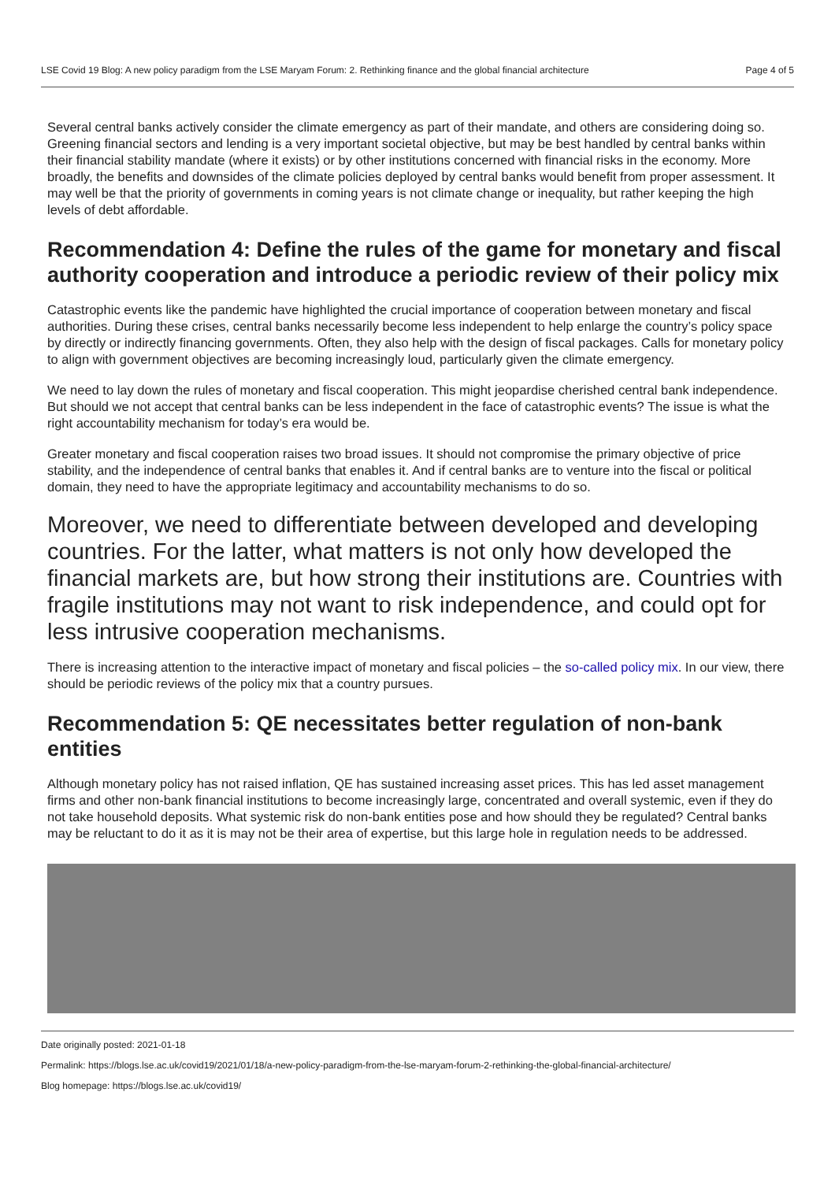LSE Covid 19 Blog: A new policy paradigm from the LSE Maryam Forum: 2. Rethinking finance and the global financial architecture Page 4 of 5
Several central banks actively consider the climate emergency as part of their mandate, and others are considering doing so. Greening financial sectors and lending is a very important societal objective, but may be best handled by central banks within their financial stability mandate (where it exists) or by other institutions concerned with financial risks in the economy. More broadly, the benefits and downsides of the climate policies deployed by central banks would benefit from proper assessment. It may well be that the priority of governments in coming years is not climate change or inequality, but rather keeping the high levels of debt affordable.
Recommendation 4: Define the rules of the game for monetary and fiscal authority cooperation and introduce a periodic review of their policy mix
Catastrophic events like the pandemic have highlighted the crucial importance of cooperation between monetary and fiscal authorities. During these crises, central banks necessarily become less independent to help enlarge the country’s policy space by directly or indirectly financing governments. Often, they also help with the design of fiscal packages. Calls for monetary policy to align with government objectives are becoming increasingly loud, particularly given the climate emergency.
We need to lay down the rules of monetary and fiscal cooperation. This might jeopardise cherished central bank independence. But should we not accept that central banks can be less independent in the face of catastrophic events? The issue is what the right accountability mechanism for today’s era would be.
Greater monetary and fiscal cooperation raises two broad issues. It should not compromise the primary objective of price stability, and the independence of central banks that enables it. And if central banks are to venture into the fiscal or political domain, they need to have the appropriate legitimacy and accountability mechanisms to do so.
Moreover, we need to differentiate between developed and developing countries. For the latter, what matters is not only how developed the financial markets are, but how strong their institutions are. Countries with fragile institutions may not want to risk independence, and could opt for less intrusive cooperation mechanisms.
There is increasing attention to the interactive impact of monetary and fiscal policies – the so-called policy mix. In our view, there should be periodic reviews of the policy mix that a country pursues.
Recommendation 5: QE necessitates better regulation of non-bank entities
Although monetary policy has not raised inflation, QE has sustained increasing asset prices. This has led asset management firms and other non-bank financial institutions to become increasingly large, concentrated and overall systemic, even if they do not take household deposits. What systemic risk do non-bank entities pose and how should they be regulated? Central banks may be reluctant to do it as it is may not be their area of expertise, but this large hole in regulation needs to be addressed.
Date originally posted: 2021-01-18
Permalink: https://blogs.lse.ac.uk/covid19/2021/01/18/a-new-policy-paradigm-from-the-lse-maryam-forum-2-rethinking-the-global-financial-architecture/
Blog homepage: https://blogs.lse.ac.uk/covid19/